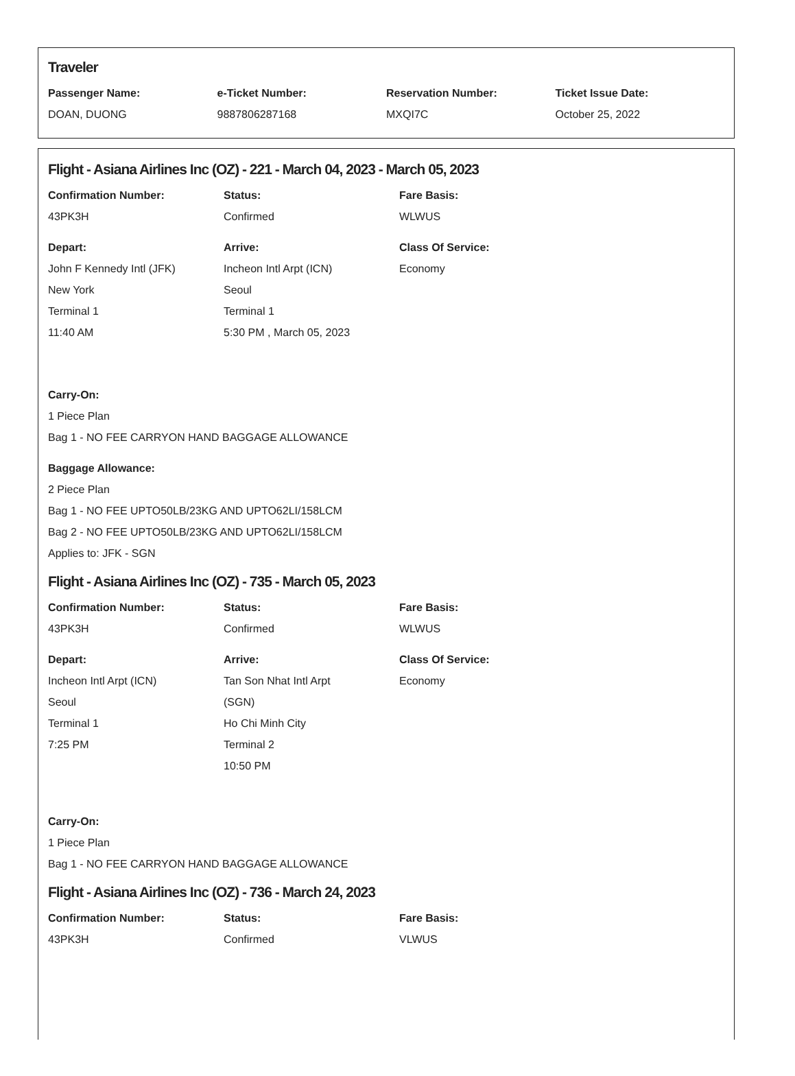Traveler
Passenger Name:
DOAN, DUONG
e-Ticket Number:
9887806287168
Reservation Number:
MXQI7C
Ticket Issue Date:
October 25, 2022
Flight - Asiana Airlines Inc (OZ) - 221 - March 04, 2023 - March 05, 2023
Confirmation Number:
43PK3H
Status:
Confirmed
Fare Basis:
WLWUS
Depart:
John F Kennedy Intl (JFK)
New York
Terminal 1
11:40 AM
Arrive:
Incheon Intl Arpt (ICN)
Seoul
Terminal 1
5:30 PM , March 05, 2023
Class Of Service:
Economy
Carry-On:
1 Piece Plan
Bag 1 - NO FEE CARRYON HAND BAGGAGE ALLOWANCE
Baggage Allowance:
2 Piece Plan
Bag 1 - NO FEE UPTO50LB/23KG AND UPTO62LI/158LCM
Bag 2 - NO FEE UPTO50LB/23KG AND UPTO62LI/158LCM
Applies to: JFK - SGN
Flight - Asiana Airlines Inc (OZ) - 735 - March 05, 2023
Confirmation Number:
43PK3H
Status:
Confirmed
Fare Basis:
WLWUS
Depart:
Incheon Intl Arpt (ICN)
Seoul
Terminal 1
7:25 PM
Arrive:
Tan Son Nhat Intl Arpt
(SGN)
Ho Chi Minh City
Terminal 2
10:50 PM
Class Of Service:
Economy
Carry-On:
1 Piece Plan
Bag 1 - NO FEE CARRYON HAND BAGGAGE ALLOWANCE
Flight - Asiana Airlines Inc (OZ) - 736 - March 24, 2023
Confirmation Number:
43PK3H
Status:
Confirmed
Fare Basis:
VLWUS